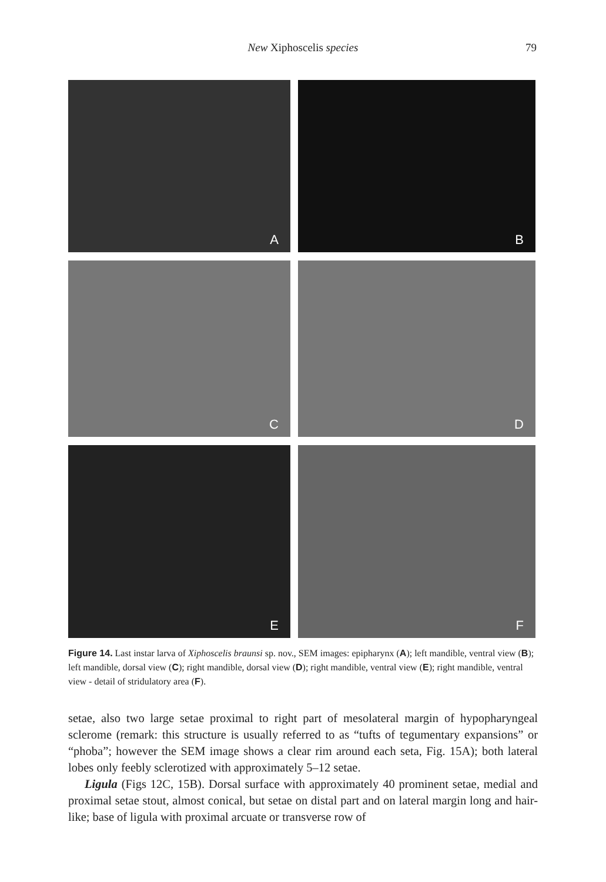New Xiphoscelis species 79
A
B
C
D
E
F
Figure 14. Last instar larva of Xiphoscelis braunsi sp. nov., SEM images: epipharynx (A); left mandible, ventral view (B); left mandible, dorsal view (C); right mandible, dorsal view (D); right mandible, ventral view (E); right mandible, ventral view - detail of stridulatory area (F).
setae, also two large setae proximal to right part of mesolateral margin of hypopharyngeal sclerome (remark: this structure is usually referred to as “tufts of tegumentary expansions” or “phoba”; however the SEM image shows a clear rim around each seta, Fig. 15A); both lateral lobes only feebly sclerotized with approximately 5–12 setae.
Ligula (Figs 12C, 15B). Dorsal surface with approximately 40 prominent setae, medial and proximal setae stout, almost conical, but setae on distal part and on lateral margin long and hair-like; base of ligula with proximal arcuate or transverse row of